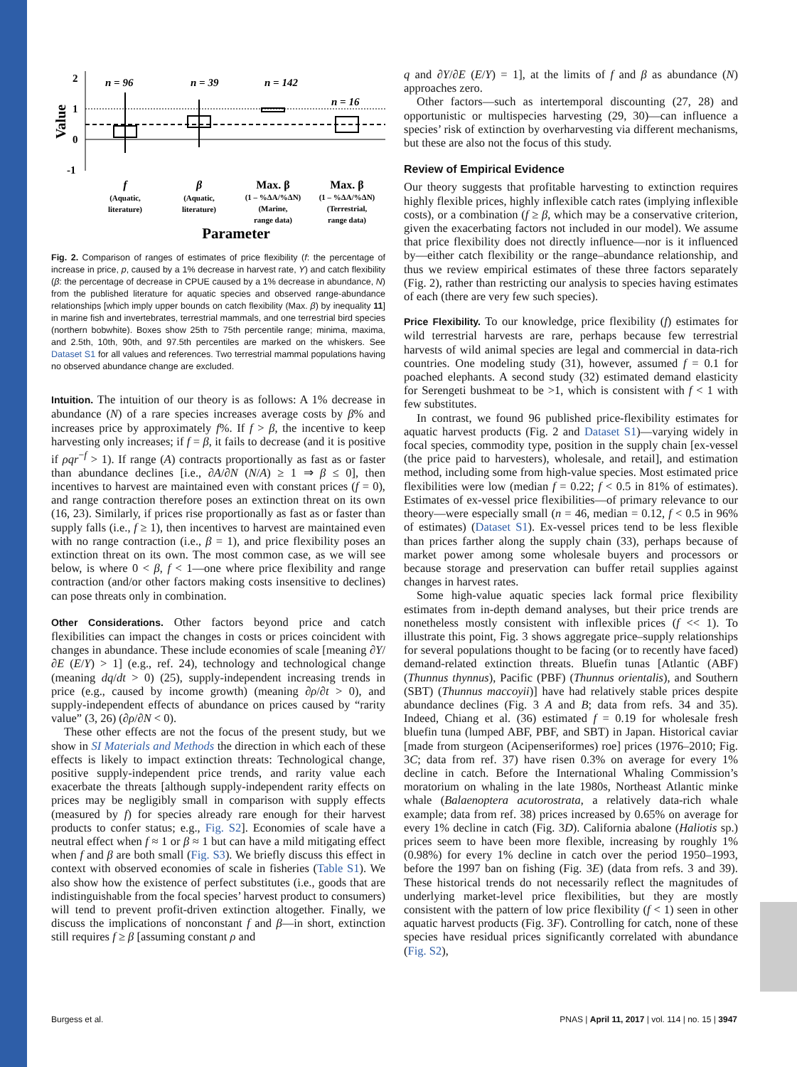Value
2
1
0
-1
n = 96
n = 39
n = 142
n = 16
f
(Aquatic,
literature)
β
(Aquatic,
literature)
Max. β
(1 – %ΔA/%ΔN)
(Marine,
range data)
Max. β
(1 – %ΔA/%ΔN)
(Terrestrial,
range data)
Parameter
Fig. 2. Comparison of ranges of estimates of price flexibility (f: the percentage of increase in price, p, caused by a 1% decrease in harvest rate, Y) and catch flexibility (β: the percentage of decrease in CPUE caused by a 1% decrease in abundance, N) from the published literature for aquatic species and observed range-abundance relationships [which imply upper bounds on catch flexibility (Max. β) by inequality 11] in marine fish and invertebrates, terrestrial mammals, and one terrestrial bird species (northern bobwhite). Boxes show 25th to 75th percentile range; minima, maxima, and 2.5th, 10th, 90th, and 97.5th percentiles are marked on the whiskers. See Dataset S1 for all values and references. Two terrestrial mammal populations having no observed abundance change are excluded.
Intuition. The intuition of our theory is as follows: A 1% decrease in abundance (N) of a rare species increases average costs by β% and increases price by approximately f%. If f > β, the incentive to keep harvesting only increases; if f = β, it fails to decrease (and it is positive if ρqr<sup>−f</sup> > 1). If range (A) contracts proportionally as fast as or faster than abundance declines [i.e., ∂A/∂N (N/A) ≥ 1 ⇒ β ≤ 0], then incentives to harvest are maintained even with constant prices (f = 0), and range contraction therefore poses an extinction threat on its own (16, 23). Similarly, if prices rise proportionally as fast as or faster than supply falls (i.e., f ≥ 1), then incentives to harvest are maintained even with no range contraction (i.e., β = 1), and price flexibility poses an extinction threat on its own. The most common case, as we will see below, is where 0 < β, f < 1—one where price flexibility and range contraction (and/or other factors making costs insensitive to declines) can pose threats only in combination.
Other Considerations. Other factors beyond price and catch flexibilities can impact the changes in costs or prices coincident with changes in abundance. These include economies of scale [meaning ∂Y/∂E (E/Y) > 1] (e.g., ref. 24), technology and technological change (meaning dq/dt > 0) (25), supply-independent increasing trends in price (e.g., caused by income growth) (meaning ∂ρ/∂t > 0), and supply-independent effects of abundance on prices caused by “rarity value” (3, 26) (∂ρ/∂N < 0).
These other effects are not the focus of the present study, but we show in SI Materials and Methods the direction in which each of these effects is likely to impact extinction threats: Technological change, positive supply-independent price trends, and rarity value each exacerbate the threats [although supply-independent rarity effects on prices may be negligibly small in comparison with supply effects (measured by f) for species already rare enough for their harvest products to confer status; e.g., Fig. S2]. Economies of scale have a neutral effect when f ≈ 1 or β ≈ 1 but can have a mild mitigating effect when f and β are both small (Fig. S3). We briefly discuss this effect in context with observed economies of scale in fisheries (Table S1). We also show how the existence of perfect substitutes (i.e., goods that are indistinguishable from the focal species’ harvest product to consumers) will tend to prevent profit-driven extinction altogether. Finally, we discuss the implications of nonconstant f and β—in short, extinction still requires f ≥ β [assuming constant ρ and
q and ∂Y/∂E (E/Y) = 1], at the limits of f and β as abundance (N) approaches zero.
Other factors—such as intertemporal discounting (27, 28) and opportunistic or multispecies harvesting (29, 30)—can influence a species’ risk of extinction by overharvesting via different mechanisms, but these are also not the focus of this study.
Review of Empirical Evidence
Our theory suggests that profitable harvesting to extinction requires highly flexible prices, highly inflexible catch rates (implying inflexible costs), or a combination (f ≥ β, which may be a conservative criterion, given the exacerbating factors not included in our model). We assume that price flexibility does not directly influence—nor is it influenced by—either catch flexibility or the range–abundance relationship, and thus we review empirical estimates of these three factors separately (Fig. 2), rather than restricting our analysis to species having estimates of each (there are very few such species).
Price Flexibility. To our knowledge, price flexibility (f) estimates for wild terrestrial harvests are rare, perhaps because few terrestrial harvests of wild animal species are legal and commercial in data-rich countries. One modeling study (31), however, assumed f = 0.1 for poached elephants. A second study (32) estimated demand elasticity for Serengeti bushmeat to be >1, which is consistent with f < 1 with few substitutes.
In contrast, we found 96 published price-flexibility estimates for aquatic harvest products (Fig. 2 and Dataset S1)—varying widely in focal species, commodity type, position in the supply chain [ex-vessel (the price paid to harvesters), wholesale, and retail], and estimation method, including some from high-value species. Most estimated price flexibilities were low (median f = 0.22; f < 0.5 in 81% of estimates). Estimates of ex-vessel price flexibilities—of primary relevance to our theory—were especially small (n = 46, median = 0.12, f < 0.5 in 96% of estimates) (Dataset S1). Ex-vessel prices tend to be less flexible than prices farther along the supply chain (33), perhaps because of market power among some wholesale buyers and processors or because storage and preservation can buffer retail supplies against changes in harvest rates.
Some high-value aquatic species lack formal price flexibility estimates from in-depth demand analyses, but their price trends are nonetheless mostly consistent with inflexible prices (f << 1). To illustrate this point, Fig. 3 shows aggregate price–supply relationships for several populations thought to be facing (or to recently have faced) demand-related extinction threats. Bluefin tunas [Atlantic (ABF) (Thunnus thynnus), Pacific (PBF) (Thunnus orientalis), and Southern (SBT) (Thunnus maccoyii)] have had relatively stable prices despite abundance declines (Fig. 3 A and B; data from refs. 34 and 35). Indeed, Chiang et al. (36) estimated f = 0.19 for wholesale fresh bluefin tuna (lumped ABF, PBF, and SBT) in Japan. Historical caviar [made from sturgeon (Acipenseriformes) roe] prices (1976–2010; Fig. 3C; data from ref. 37) have risen 0.3% on average for every 1% decline in catch. Before the International Whaling Commission’s moratorium on whaling in the late 1980s, Northeast Atlantic minke whale (Balaenoptera acutorostrata, a relatively data-rich whale example; data from ref. 38) prices increased by 0.65% on average for every 1% decline in catch (Fig. 3D). California abalone (Haliotis sp.) prices seem to have been more flexible, increasing by roughly 1% (0.98%) for every 1% decline in catch over the period 1950–1993, before the 1997 ban on fishing (Fig. 3E) (data from refs. 3 and 39). These historical trends do not necessarily reflect the magnitudes of underlying market-level price flexibilities, but they are mostly consistent with the pattern of low price flexibility (f < 1) seen in other aquatic harvest products (Fig. 3F). Controlling for catch, none of these species have residual prices significantly correlated with abundance (Fig. S2),
Burgess et al. PNAS | April 11, 2017 | vol. 114 | no. 15 | 3947